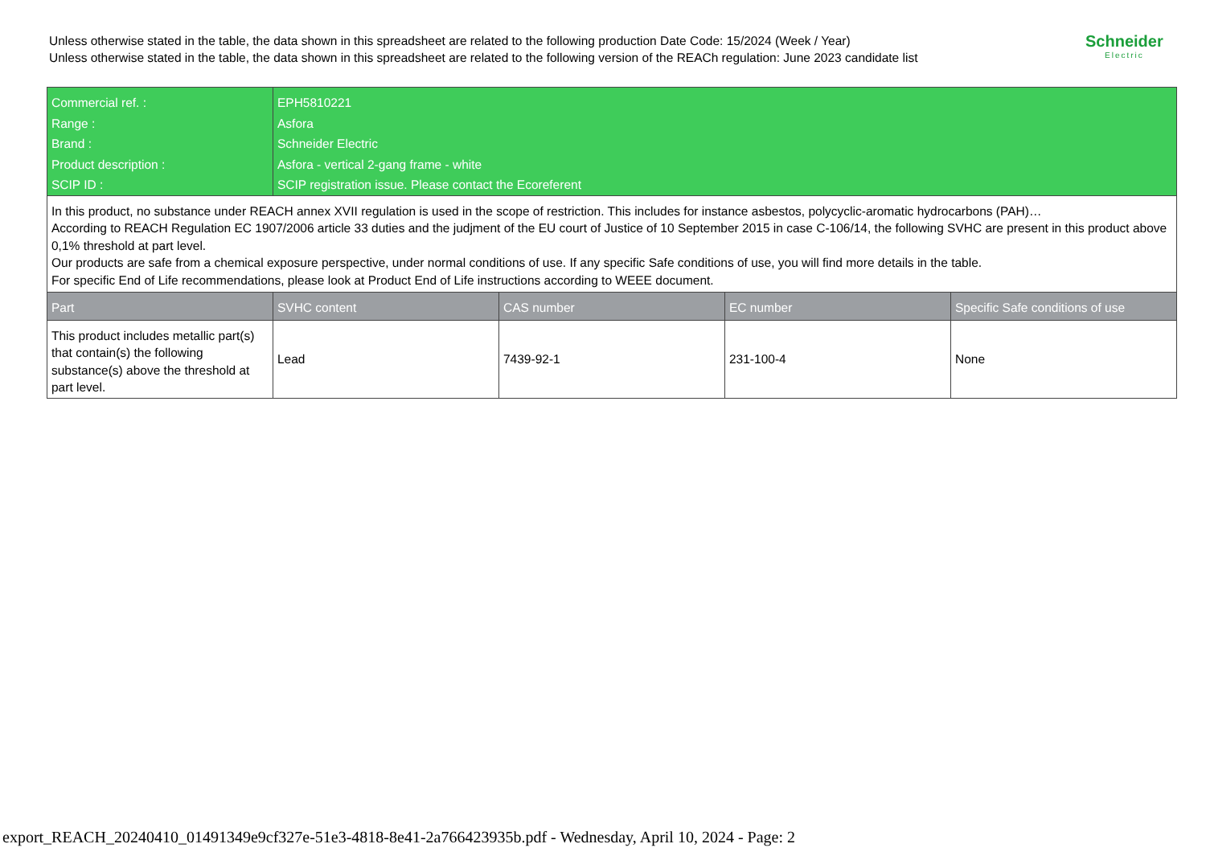Unless otherwise stated in the table, the data shown in this spreadsheet are related to the following production Date Code: 15/2024 (Week / Year)
Unless otherwise stated in the table, the data shown in this spreadsheet are related to the following version of the REACh regulation: June 2023 candidate list
Schneider
Electric
| Commercial ref. : | EPH5810221 | | | |
| Range : | Asfora | | | |
| Brand : | Schneider Electric | | | |
| Product description : | Asfora - vertical 2-gang frame - white | | | |
| SCIP ID : | SCIP registration issue. Please contact the Ecoreferent | | | |
| In this product, no substance under REACH annex XVII regulation is used in the scope of restriction. This includes for instance asbestos, polycyclic-aromatic hydrocarbons (PAH)… According to REACH Regulation EC 1907/2006 article 33 duties and the judjment of the EU court of Justice of 10 September 2015 in case C-106/14, the following SVHC are present in this product above 0,1% threshold at part level. Our products are safe from a chemical exposure perspective, under normal conditions of use. If any specific Safe conditions of use, you will find more details in the table. For specific End of Life recommendations, please look at Product End of Life instructions according to WEEE document. | | | | |
| Part | SVHC content | CAS number | EC number | Specific Safe conditions of use |
| This product includes metallic part(s) that contain(s) the following substance(s) above the threshold at part level. | Lead | 7439-92-1 | 231-100-4 | None |
export_REACH_20240410_01491349e9cf327e-51e3-4818-8e41-2a766423935b.pdf - Wednesday, April 10, 2024 - Page: 2